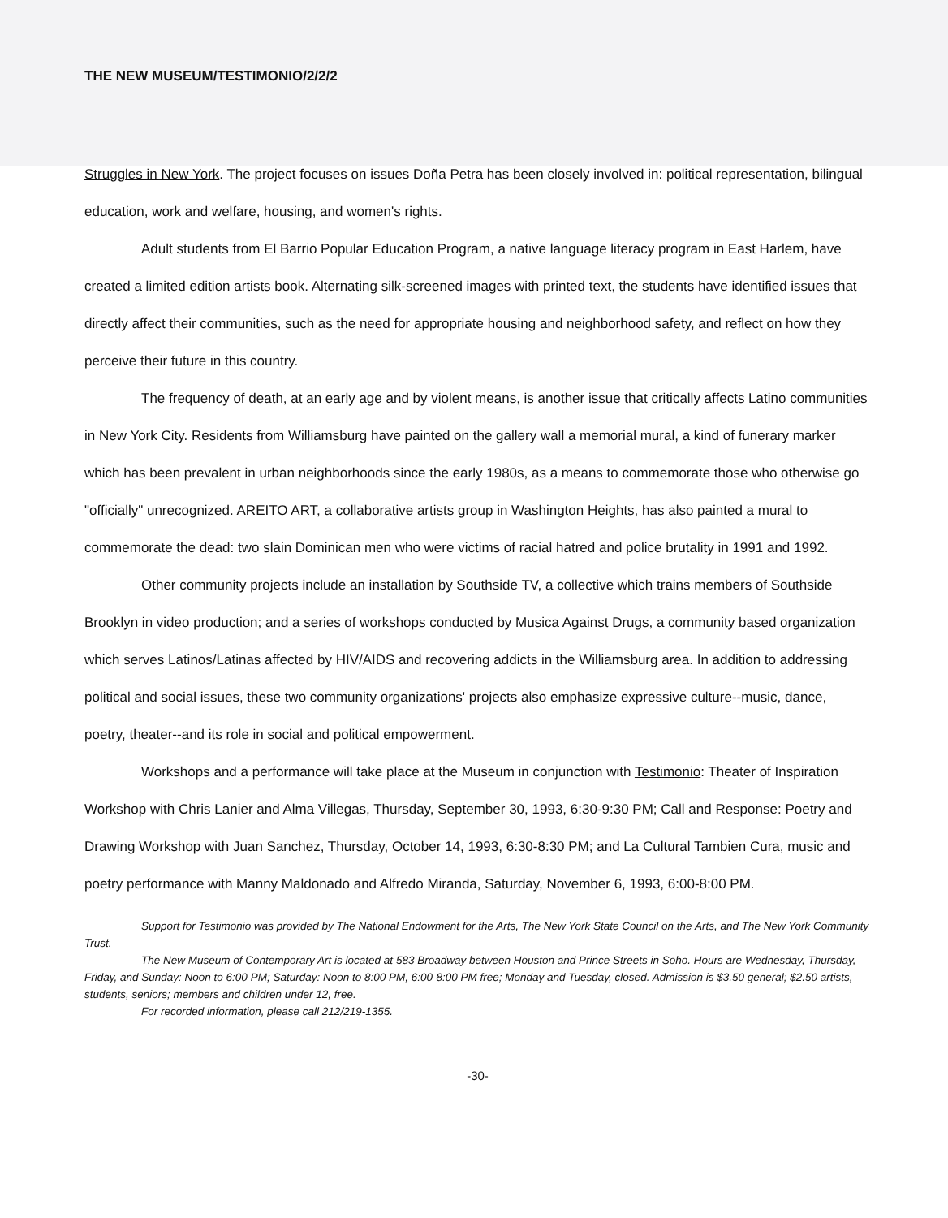THE NEW MUSEUM/TESTIMONIO/2/2/2
Struggles in New York. The project focuses on issues Doña Petra has been closely involved in: political representation, bilingual education, work and welfare, housing, and women's rights.
Adult students from El Barrio Popular Education Program, a native language literacy program in East Harlem, have created a limited edition artists book. Alternating silk-screened images with printed text, the students have identified issues that directly affect their communities, such as the need for appropriate housing and neighborhood safety, and reflect on how they perceive their future in this country.
The frequency of death, at an early age and by violent means, is another issue that critically affects Latino communities in New York City. Residents from Williamsburg have painted on the gallery wall a memorial mural, a kind of funerary marker which has been prevalent in urban neighborhoods since the early 1980s, as a means to commemorate those who otherwise go "officially" unrecognized. AREITO ART, a collaborative artists group in Washington Heights, has also painted a mural to commemorate the dead: two slain Dominican men who were victims of racial hatred and police brutality in 1991 and 1992.
Other community projects include an installation by Southside TV, a collective which trains members of Southside Brooklyn in video production; and a series of workshops conducted by Musica Against Drugs, a community based organization which serves Latinos/Latinas affected by HIV/AIDS and recovering addicts in the Williamsburg area. In addition to addressing political and social issues, these two community organizations' projects also emphasize expressive culture--music, dance, poetry, theater--and its role in social and political empowerment.
Workshops and a performance will take place at the Museum in conjunction with Testimonio: Theater of Inspiration Workshop with Chris Lanier and Alma Villegas, Thursday, September 30, 1993, 6:30-9:30 PM; Call and Response: Poetry and Drawing Workshop with Juan Sanchez, Thursday, October 14, 1993, 6:30-8:30 PM; and La Cultural Tambien Cura, music and poetry performance with Manny Maldonado and Alfredo Miranda, Saturday, November 6, 1993, 6:00-8:00 PM.
Support for Testimonio was provided by The National Endowment for the Arts, The New York State Council on the Arts, and The New York Community Trust.
The New Museum of Contemporary Art is located at 583 Broadway between Houston and Prince Streets in Soho. Hours are Wednesday, Thursday, Friday, and Sunday: Noon to 6:00 PM; Saturday: Noon to 8:00 PM, 6:00-8:00 PM free; Monday and Tuesday, closed. Admission is $3.50 general; $2.50 artists, students, seniors; members and children under 12, free.
For recorded information, please call 212/219-1355.
-30-